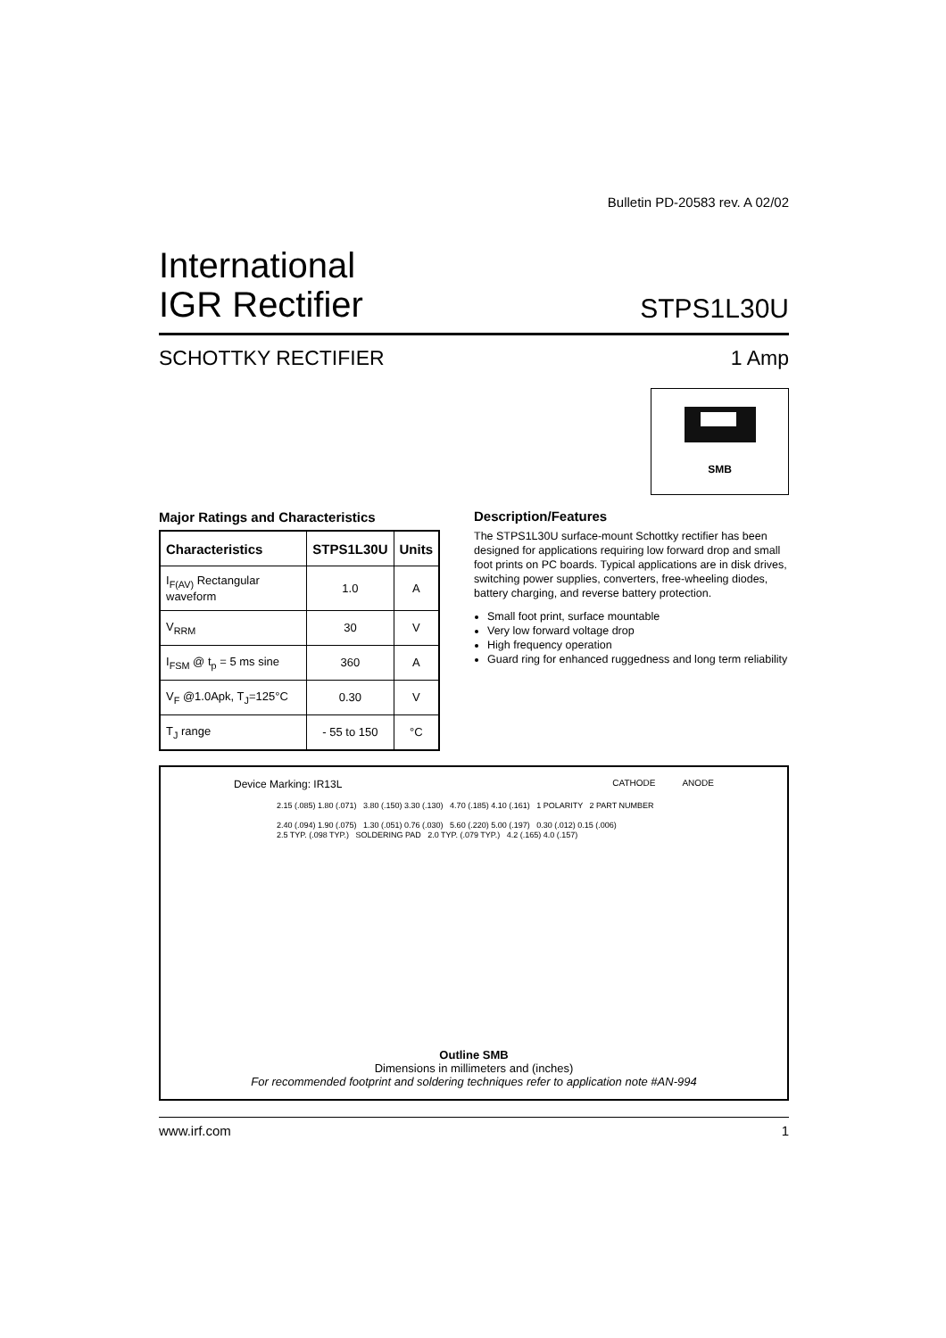Bulletin PD-20583 rev. A 02/02
International
IGR Rectifier
STPS1L30U
SCHOTTKY RECTIFIER 1 Amp
SMB
Major Ratings and Characteristics
| Characteristics | STPS1L30U | Units |
| --- | --- | --- |
| I<sub>F(AV)</sub> Rectangular waveform | 1.0 | A |
| V<sub>RRM</sub> | 30 | V |
| I<sub>FSM</sub> @ t<sub>p</sub> = 5 ms sine | 360 | A |
| V<sub>F</sub> @1.0Apk, T<sub>J</sub>=125°C | 0.30 | V |
| T<sub>J</sub> range | - 55 to 150 | °C |
Description/Features
The STPS1L30U surface-mount Schottky rectifier has been designed for applications requiring low forward drop and small foot prints on PC boards. Typical applications are in disk drives, switching power supplies, converters, free-wheeling diodes, battery charging, and reverse battery protection.
Small foot print, surface mountable
Very low forward voltage drop
High frequency operation
Guard ring for enhanced ruggedness and long term reliability
Device Marking: IR13L CATHODE ANODE
2.15 (.085) 1.80 (.071) 3.80 (.150) 3.30 (.130) 4.70 (.185) 4.10 (.161) 1 POLARITY 2 PART NUMBER
2.40 (.094) 1.90 (.075) 1.30 (.051) 0.76 (.030) 5.60 (.220) 5.00 (.197) 0.30 (.012) 0.15 (.006)
2.5 TYP. (.098 TYP.) SOLDERING PAD 2.0 TYP. (.079 TYP.) 4.2 (.165) 4.0 (.157)
Outline SMB
Dimensions in millimeters and (inches)
For recommended footprint and soldering techniques refer to application note #AN-994
www.irf.com 1